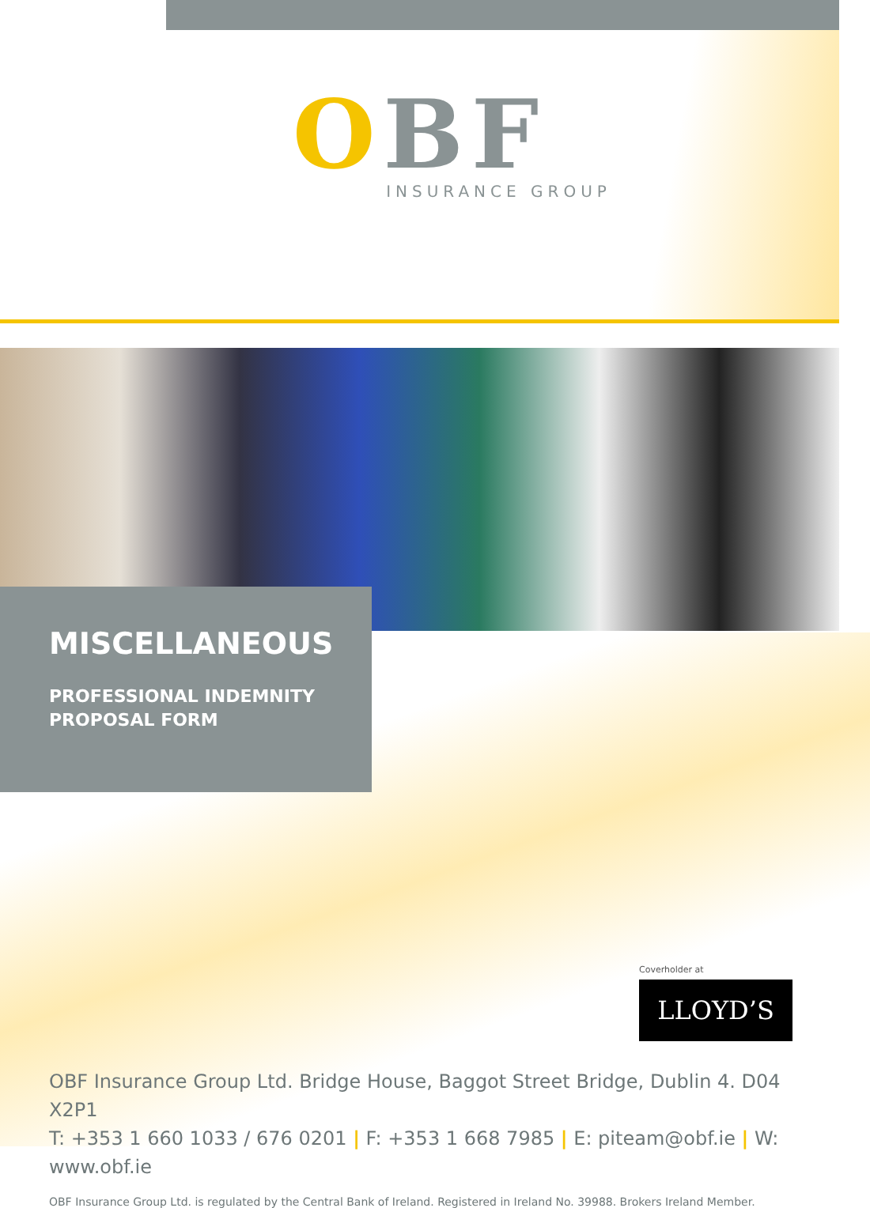OBF
INSURANCE GROUP
MISCELLANEOUS
PROFESSIONAL INDEMNITY
PROPOSAL FORM
Coverholder at
LLOYD’S
OBF Insurance Group Ltd. Bridge House, Baggot Street Bridge, Dublin 4. D04 X2P1
T: +353 1 660 1033 / 676 0201 | F: +353 1 668 7985 | E: piteam@obf.ie | W: www.obf.ie
OBF Insurance Group Ltd. is regulated by the Central Bank of Ireland. Registered in Ireland No. 39988. Brokers Ireland Member.